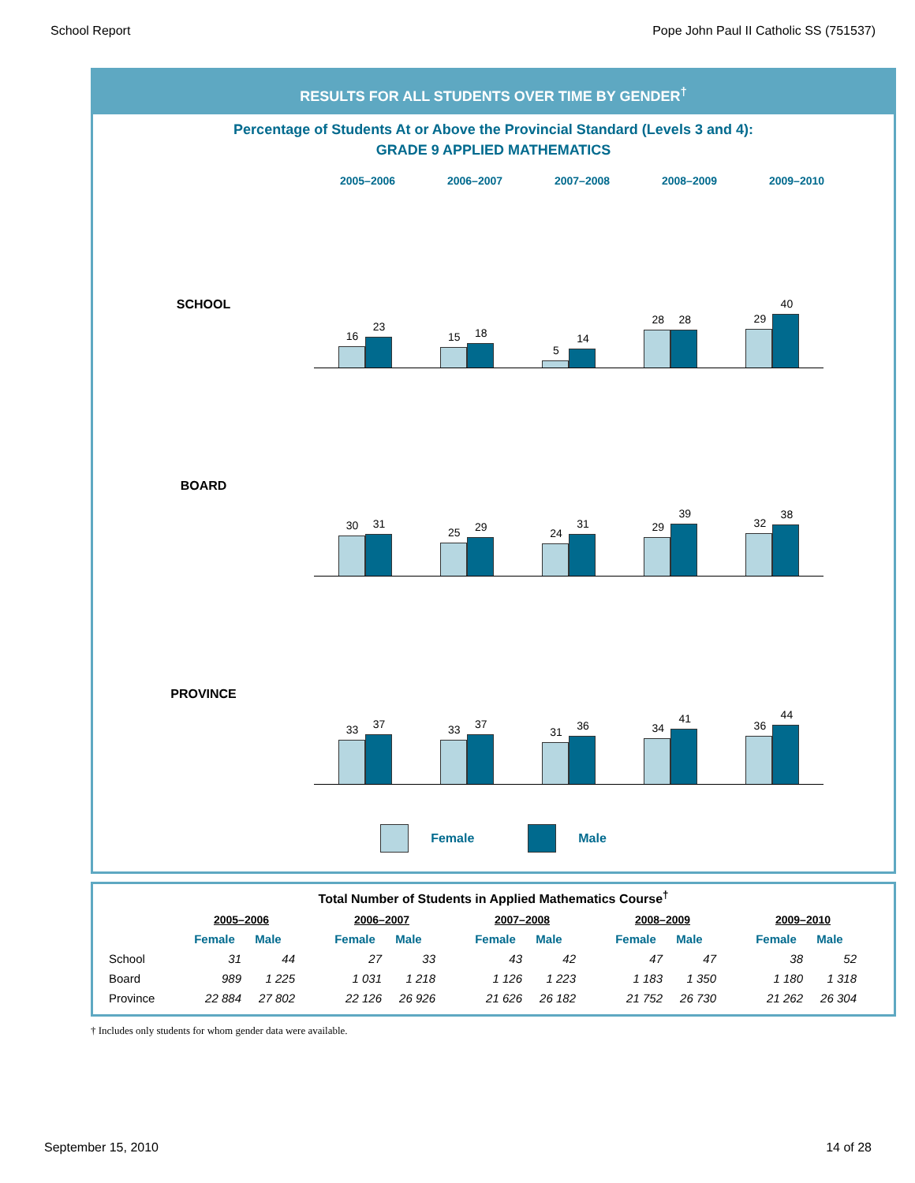School Report Pope John Paul II Catholic SS (751537)
RESULTS FOR ALL STUDENTS OVER TIME BY GENDER<sup>†</sup>
Percentage of Students At or Above the Provincial Standard (Levels 3 and 4):
GRADE 9 APPLIED MATHEMATICS
2005–2006 2006–2007 2007–2008 2008–2009 2009–2010
SCHOOL
16
23
15
18
5
14
28
28
29
40
BOARD
30
31
25
29
24
31
29
39
32
38
PROVINCE
33
37
33
37
31
36
34
41
36
44
Female Male
Total Number of Students in Applied Mathematics Course<sup>†</sup>
| | 2005–2006 | | | 2006–2007 | | | 2007–2008 | | | 2008–2009 | | | 2009–2010 | |
| | Female | Male | | Female | Male | | Female | Male | | Female | Male | | Female | Male |
| School | 31 | 44 | | 27 | 33 | | 43 | 42 | | 47 | 47 | | 38 | 52 |
| Board | 989 | 1 225 | | 1 031 | 1 218 | | 1 126 | 1 223 | | 1 183 | 1 350 | | 1 180 | 1 318 |
| Province | 22 884 | 27 802 | | 22 126 | 26 926 | | 21 626 | 26 182 | | 21 752 | 26 730 | | 21 262 | 26 304 |
† Includes only students for whom gender data were available.
September 15, 2010 14 of 28